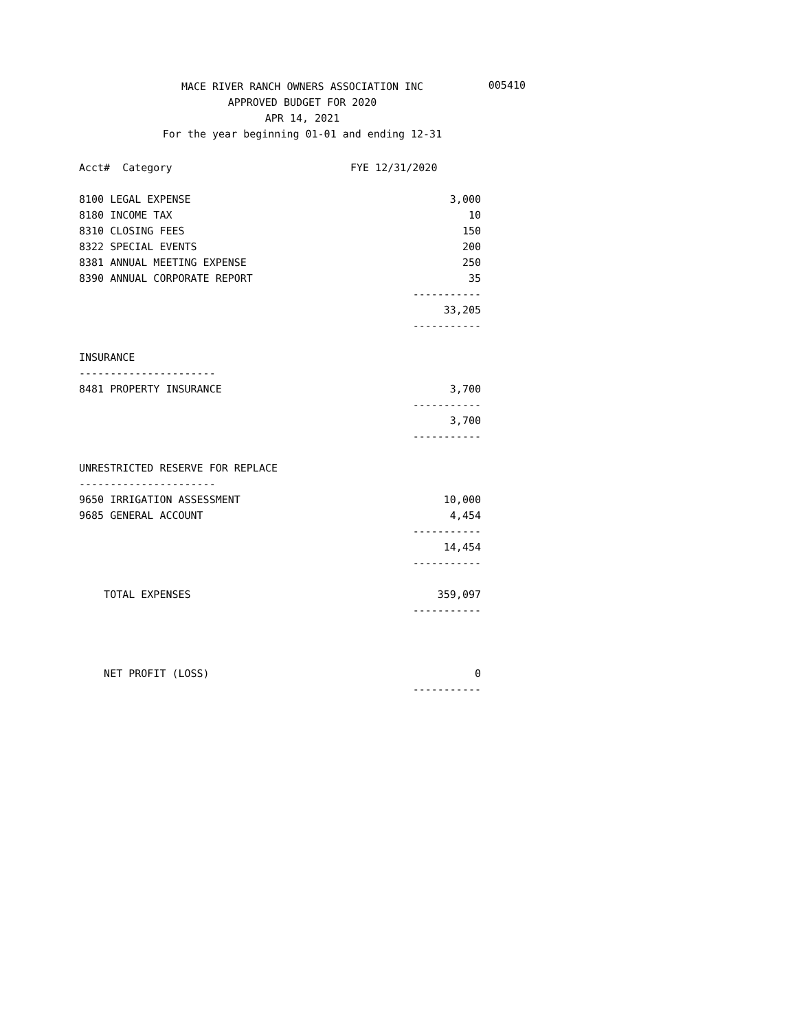MACE RIVER RANCH OWNERS ASSOCIATION INC
APPROVED BUDGET FOR 2020
APR 14, 2021
For the year beginning 01-01 and ending 12-31
005410
| Acct# Category | FYE 12/31/2020 |
| --- | --- |
| 8100 LEGAL EXPENSE | 3,000 |
| 8180 INCOME TAX | 10 |
| 8310 CLOSING FEES | 150 |
| 8322 SPECIAL EVENTS | 200 |
| 8381 ANNUAL MEETING EXPENSE | 250 |
| 8390 ANNUAL CORPORATE REPORT | 35 |
| | ----------- |
| | 33,205 |
| | ----------- |
| INSURANCE | |
| ---------------------- | |
| 8481 PROPERTY INSURANCE | 3,700 |
| | ----------- |
| | 3,700 |
| | ----------- |
| UNRESTRICTED RESERVE FOR REPLACE | |
| ---------------------- | |
| 9650 IRRIGATION ASSESSMENT | 10,000 |
| 9685 GENERAL ACCOUNT | 4,454 |
| | ----------- |
| | 14,454 |
| | ----------- |
| TOTAL EXPENSES | 359,097 |
| | ----------- |
| NET PROFIT (LOSS) | 0 |
| | ----------- |